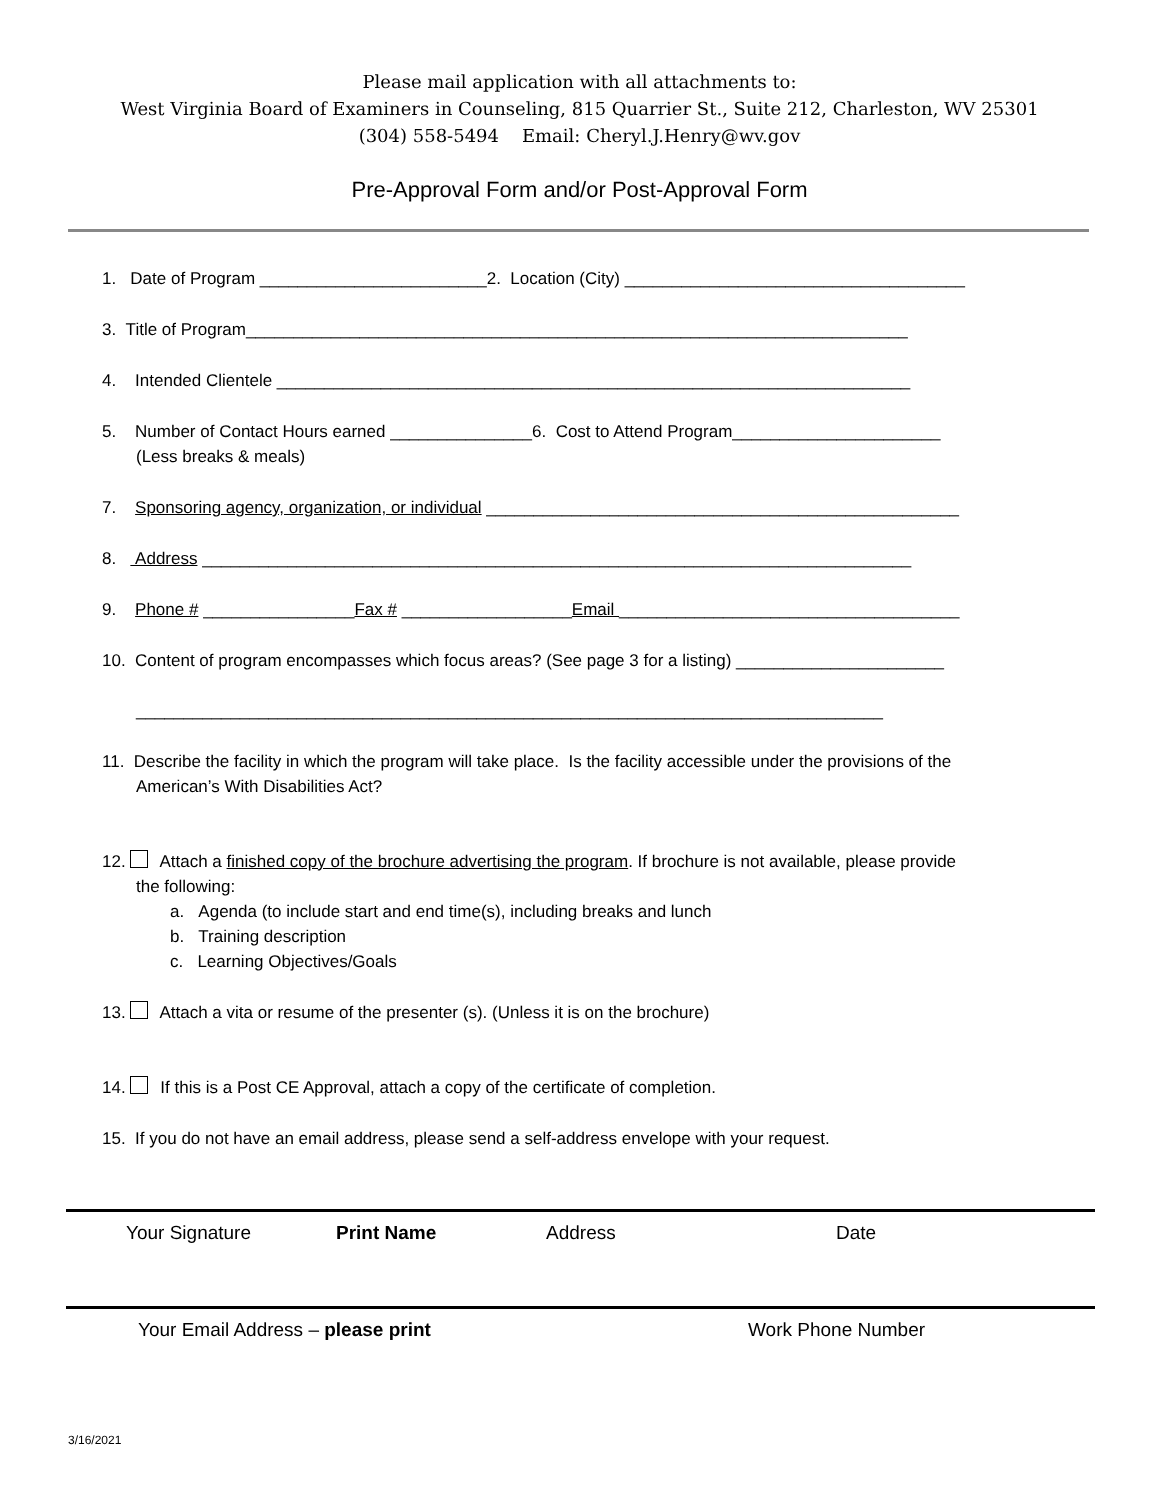Please mail application with all attachments to:
West Virginia Board of Examiners in Counseling, 815 Quarrier St., Suite 212, Charleston, WV 25301
(304) 558-5494 Email: Cheryl.J.Henry@wv.gov
Pre-Approval Form and/or Post-Approval Form
1. Date of Program ________________________2. Location (City) ____________________________________
3. Title of Program______________________________________________________________________
4. Intended Clientele ___________________________________________________________________
5. Number of Contact Hours earned _______________6. Cost to Attend Program______________________
(Less breaks & meals)
7. Sponsoring agency, organization, or individual __________________________________________________
8. Address ___________________________________________________________________________
9. Phone # ________________Fax # __________________Email ____________________________________
10. Content of program encompasses which focus areas? (See page 3 for a listing) ______________________
_______________________________________________________________________________
11. Describe the facility in which the program will take place. Is the facility accessible under the provisions of the
American’s With Disabilities Act?
12. Attach a finished copy of the brochure advertising the program. If brochure is not available, please provide
the following:
a. Agenda (to include start and end time(s), including breaks and lunch
b. Training description
c. Learning Objectives/Goals
13. Attach a vita or resume of the presenter (s). (Unless it is on the brochure)
14. If this is a Post CE Approval, attach a copy of the certificate of completion.
15. If you do not have an email address, please send a self-address envelope with your request.
Your Signature Print Name Address Date
Your Email Address – please print Work Phone Number
3/16/2021